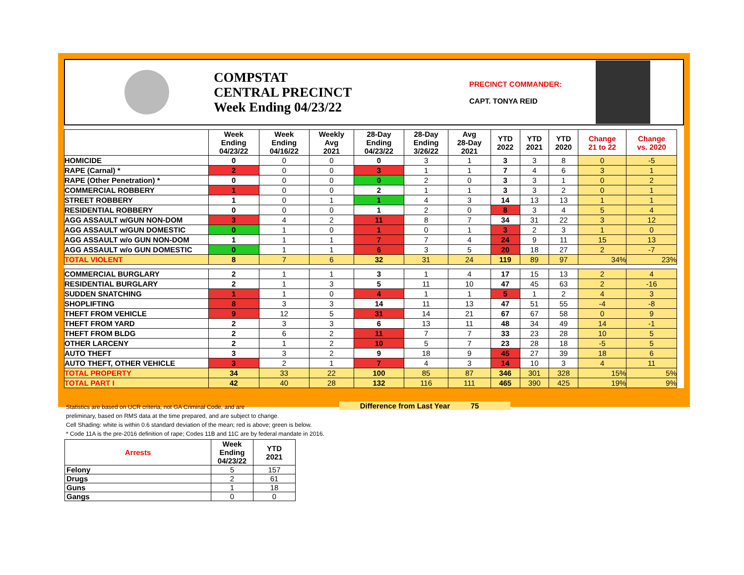COMPSTAT
CENTRAL PRECINCT
Week Ending 04/23/22
PRECINCT COMMANDER:
CAPT. TONYA REID
| | Week Ending 04/23/22 | Week Ending 04/16/22 | Weekly Avg 2021 | 28-Day Ending 04/23/22 | 28-Day Ending 3/26/22 | Avg 28-Day 2021 | YTD 2022 | YTD 2021 | YTD 2020 | Change 21 to 22 | Change vs. 2020 |
| --- | --- | --- | --- | --- | --- | --- | --- | --- | --- | --- | --- |
| HOMICIDE | 0 | 0 | 0 | 0 | 3 | 1 | 3 | 3 | 8 | 0 | -5 |
| RAPE (Carnal) * | 2 | 0 | 0 | 3 | 1 | 1 | 7 | 4 | 6 | 3 | 1 |
| RAPE (Other Penetration) * | 0 | 0 | 0 | 0 | 2 | 0 | 3 | 3 | 1 | 0 | 2 |
| COMMERCIAL ROBBERY | 1 | 0 | 0 | 2 | 1 | 1 | 3 | 3 | 2 | 0 | 1 |
| STREET ROBBERY | 1 | 0 | 1 | 1 | 4 | 3 | 14 | 13 | 13 | 1 | 1 |
| RESIDENTIAL ROBBERY | 0 | 0 | 0 | 1 | 2 | 0 | 8 | 3 | 4 | 5 | 4 |
| AGG ASSAULT w/GUN NON-DOM | 3 | 4 | 2 | 11 | 8 | 7 | 34 | 31 | 22 | 3 | 12 |
| AGG ASSAULT w/GUN DOMESTIC | 0 | 1 | 0 | 1 | 0 | 1 | 3 | 2 | 3 | 1 | 0 |
| AGG ASSAULT w/o GUN NON-DOM | 1 | 1 | 1 | 7 | 7 | 4 | 24 | 9 | 11 | 15 | 13 |
| AGG ASSAULT w/o GUN DOMESTIC | 0 | 1 | 1 | 6 | 3 | 5 | 20 | 18 | 27 | 2 | -7 |
| TOTAL VIOLENT | 8 | 7 | 6 | 32 | 31 | 24 | 119 | 89 | 97 | 34% | 23% |
| COMMERCIAL BURGLARY | 2 | 1 | 1 | 3 | 1 | 4 | 17 | 15 | 13 | 2 | 4 |
| RESIDENTIAL BURGLARY | 2 | 1 | 3 | 5 | 11 | 10 | 47 | 45 | 63 | 2 | -16 |
| SUDDEN SNATCHING | 1 | 1 | 0 | 4 | 1 | 1 | 5 | 1 | 2 | 4 | 3 |
| SHOPLIFTING | 8 | 3 | 3 | 14 | 11 | 13 | 47 | 51 | 55 | -4 | -8 |
| THEFT FROM VEHICLE | 9 | 12 | 5 | 31 | 14 | 21 | 67 | 67 | 58 | 0 | 9 |
| THEFT FROM YARD | 2 | 3 | 3 | 6 | 13 | 11 | 48 | 34 | 49 | 14 | -1 |
| THEFT FROM BLDG | 2 | 6 | 2 | 11 | 7 | 7 | 33 | 23 | 28 | 10 | 5 |
| OTHER LARCENY | 2 | 1 | 2 | 10 | 5 | 7 | 23 | 28 | 18 | -5 | 5 |
| AUTO THEFT | 3 | 3 | 2 | 9 | 18 | 9 | 45 | 27 | 39 | 18 | 6 |
| AUTO THEFT, OTHER VEHICLE | 3 | 2 | 1 | 7 | 4 | 3 | 14 | 10 | 3 | 4 | 11 |
| TOTAL PROPERTY | 34 | 33 | 22 | 100 | 85 | 87 | 346 | 301 | 328 | 15% | 5% |
| TOTAL PART I | 42 | 40 | 28 | 132 | 116 | 111 | 465 | 390 | 425 | 19% | 9% |
Statistics are based on UCR criteria, not GA Criminal Code, and are
preliminary, based on RMS data at the time prepared, and are subject to change.
Cell Shading: white is within 0.6 standard deviation of the mean; red is above; green is below.
* Code 11A is the pre-2016 definition of rape; Codes 11B and 11C are by federal mandate in 2016.
Difference from Last Year 75
| Arrests | Week Ending 04/23/22 | YTD 2021 |
| --- | --- | --- |
| Felony | 5 | 157 |
| Drugs | 2 | 61 |
| Guns | 1 | 18 |
| Gangs | 0 | 0 |